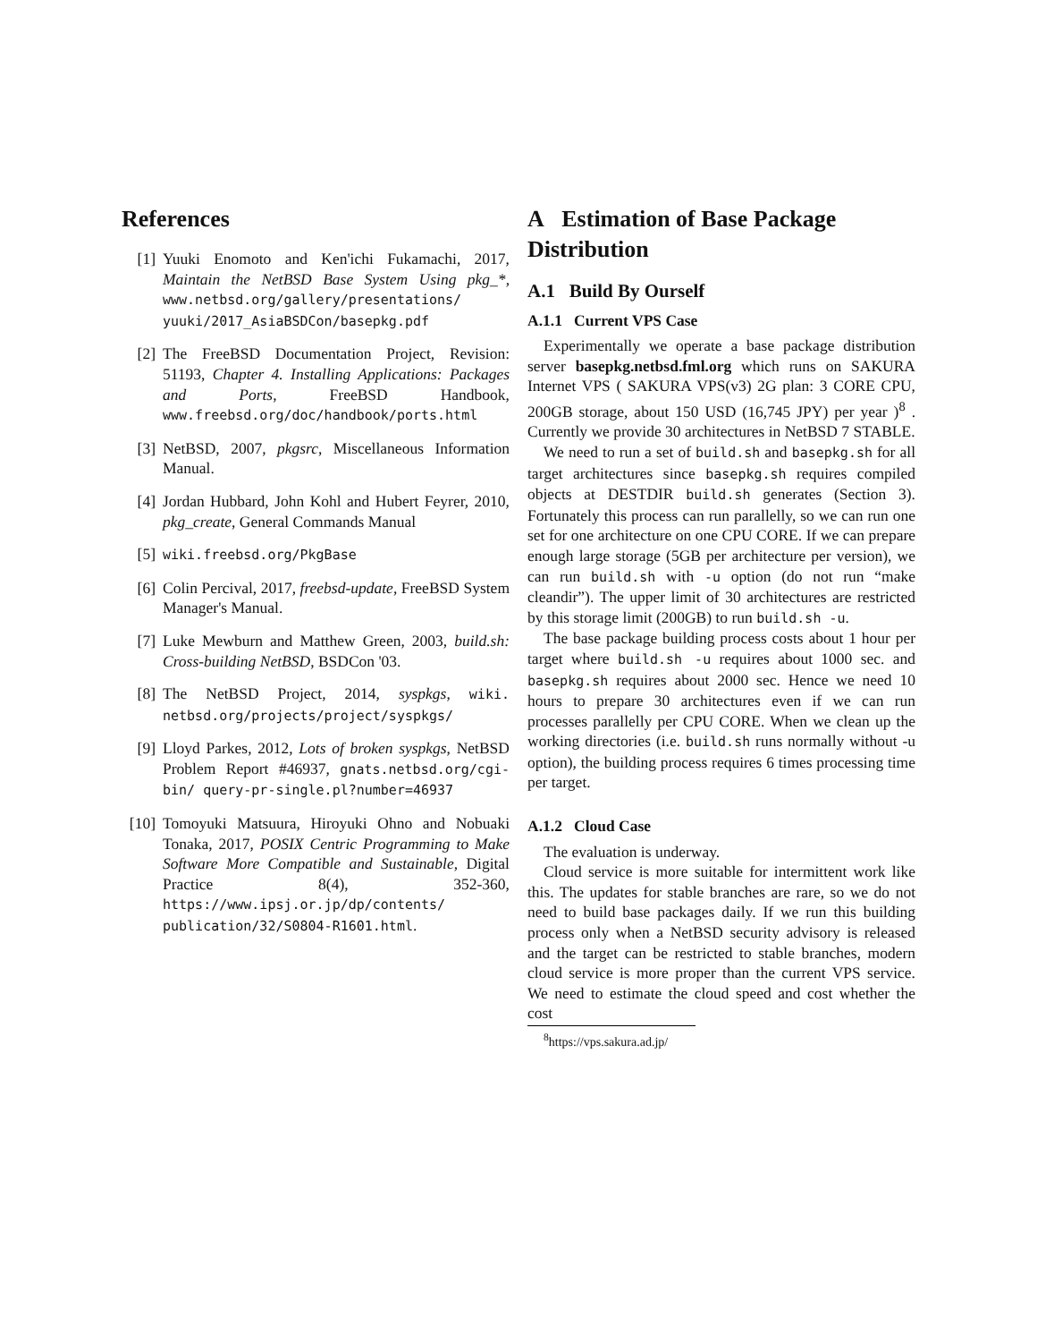References
[1] Yuuki Enomoto and Ken'ichi Fukamachi, 2017, Maintain the NetBSD Base System Using pkg_*, www.netbsd.org/gallery/presentations/ yuuki/2017_AsiaBSDCon/basepkg.pdf
[2] The FreeBSD Documentation Project, Revision: 51193, Chapter 4. Installing Applications: Packages and Ports, FreeBSD Handbook, www.freebsd.org/doc/handbook/ports.html
[3] NetBSD, 2007, pkgsrc, Miscellaneous Information Manual.
[4] Jordan Hubbard, John Kohl and Hubert Feyrer, 2010, pkg_create, General Commands Manual
[5]
wiki.freebsd.org/PkgBase
[6] Colin Percival, 2017, freebsd-update, FreeBSD System Manager's Manual.
[7] Luke Mewburn and Matthew Green, 2003, build.sh: Cross-building NetBSD, BSDCon '03.
[8] The NetBSD Project, 2014, syspkgs, wiki. netbsd.org/projects/project/syspkgs/
[9] Lloyd Parkes, 2012, Lots of broken syspkgs, NetBSD Problem Report #46937, gnats.netbsd.org/cgi-bin/ query-pr-single.pl?number=46937
[10]
Tomoyuki Matsuura, Hiroyuki Ohno and Nobuaki Tonaka, 2017, POSIX Centric Programming to Make Software More Compatible and Sustainable, Digital Practice 8(4), 352-360, https://www.ipsj.or.jp/dp/contents/ publication/32/S0804-R1601.html.
A Estimation of Base Package Distribution
A.1 Build By Ourself
A.1.1 Current VPS Case
Experimentally we operate a base package distribution server basepkg.netbsd.fml.org which runs on SAKURA Internet VPS ( SAKURA VPS(v3) 2G plan: 3 CORE CPU, 200GB storage, about 150 USD (16,745 JPY) per year )<sup>8</sup> . Currently we provide 30 architectures in NetBSD 7 STABLE.
We need to run a set of build.sh and basepkg.sh for all target architectures since basepkg.sh requires compiled objects at DESTDIR build.sh generates (Section 3). Fortunately this process can run parallelly, so we can run one set for one architecture on one CPU CORE. If we can prepare enough large storage (5GB per architecture per version), we can run build.sh with -u option (do not run “make cleandir”). The upper limit of 30 architectures are restricted by this storage limit (200GB) to run build.sh -u.
The base package building process costs about 1 hour per target where build.sh -u requires about 1000 sec. and basepkg.sh requires about 2000 sec. Hence we need 10 hours to prepare 30 architectures even if we can run processes parallelly per CPU CORE. When we clean up the working directories (i.e. build.sh runs normally without -u option), the building process requires 6 times processing time per target.
A.1.2 Cloud Case
The evaluation is underway.
Cloud service is more suitable for intermittent work like this. The updates for stable branches are rare, so we do not need to build base packages daily. If we run this building process only when a NetBSD security advisory is released and the target can be restricted to stable branches, modern cloud service is more proper than the current VPS service. We need to estimate the cloud speed and cost whether the cost
<sup>8</sup> https://vps.sakura.ad.jp/